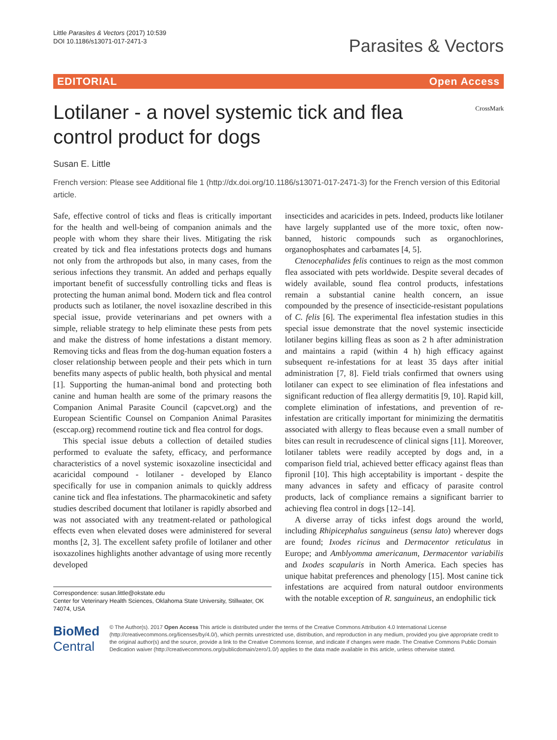Little Parasites & Vectors (2017) 10:539
DOI 10.1186/s13071-017-2471-3
Parasites & Vectors
EDITORIAL Open Access
Lotilaner - a novel systemic tick and flea
control product for dogs
CrossMark
Susan E. Little
French version: Please see Additional file 1 (http://dx.doi.org/10.1186/s13071-017-2471-3) for the French version of this Editorial article.
Safe, effective control of ticks and fleas is critically important for the health and well-being of companion animals and the people with whom they share their lives. Mitigating the risk created by tick and flea infestations protects dogs and humans not only from the arthropods but also, in many cases, from the serious infections they transmit. An added and perhaps equally important benefit of successfully controlling ticks and fleas is protecting the human animal bond. Modern tick and flea control products such as lotilaner, the novel isoxazline described in this special issue, provide veterinarians and pet owners with a simple, reliable strategy to help eliminate these pests from pets and make the distress of home infestations a distant memory. Removing ticks and fleas from the dog-human equation fosters a closer relationship between people and their pets which in turn benefits many aspects of public health, both physical and mental [1]. Supporting the human-animal bond and protecting both canine and human health are some of the primary reasons the Companion Animal Parasite Council (capcvet.org) and the European Scientific Counsel on Companion Animal Parasites (esccap.org) recommend routine tick and flea control for dogs.
This special issue debuts a collection of detailed studies performed to evaluate the safety, efficacy, and performance characteristics of a novel systemic isoxazoline insecticidal and acaricidal compound - lotilaner - developed by Elanco specifically for use in companion animals to quickly address canine tick and flea infestations. The pharmacokinetic and safety studies described document that lotilaner is rapidly absorbed and was not associated with any treatment-related or pathological effects even when elevated doses were administered for several months [2, 3]. The excellent safety profile of lotilaner and other isoxazolines highlights another advantage of using more recently developed
Correspondence: susan.little@okstate.edu
Center for Veterinary Health Sciences, Oklahoma State University, Stillwater, OK 74074, USA
insecticides and acaricides in pets. Indeed, products like lotilaner have largely supplanted use of the more toxic, often now-banned, historic compounds such as organochlorines, organophosphates and carbamates [4, 5].
Ctenocephalides felis continues to reign as the most common flea associated with pets worldwide. Despite several decades of widely available, sound flea control products, infestations remain a substantial canine health concern, an issue compounded by the presence of insecticide-resistant populations of C. felis [6]. The experimental flea infestation studies in this special issue demonstrate that the novel systemic insecticide lotilaner begins killing fleas as soon as 2 h after administration and maintains a rapid (within 4 h) high efficacy against subsequent re-infestations for at least 35 days after initial administration [7, 8]. Field trials confirmed that owners using lotilaner can expect to see elimination of flea infestations and significant reduction of flea allergy dermatitis [9, 10]. Rapid kill, complete elimination of infestations, and prevention of re-infestation are critically important for minimizing the dermatitis associated with allergy to fleas because even a small number of bites can result in recrudescence of clinical signs [11]. Moreover, lotilaner tablets were readily accepted by dogs and, in a comparison field trial, achieved better efficacy against fleas than fipronil [10]. This high acceptability is important - despite the many advances in safety and efficacy of parasite control products, lack of compliance remains a significant barrier to achieving flea control in dogs [12–14].
A diverse array of ticks infest dogs around the world, including Rhipicephalus sanguineus (sensu lato) wherever dogs are found; Ixodes ricinus and Dermacentor reticulatus in Europe; and Amblyomma americanum, Dermacentor variabilis and Ixodes scapularis in North America. Each species has unique habitat preferences and phenology [15]. Most canine tick infestations are acquired from natural outdoor environments with the notable exception of R. sanguineus, an endophilic tick
BioMed Central
© The Author(s). 2017 Open Access This article is distributed under the terms of the Creative Commons Attribution 4.0 International License (http://creativecommons.org/licenses/by/4.0/), which permits unrestricted use, distribution, and reproduction in any medium, provided you give appropriate credit to the original author(s) and the source, provide a link to the Creative Commons license, and indicate if changes were made. The Creative Commons Public Domain Dedication waiver (http://creativecommons.org/publicdomain/zero/1.0/) applies to the data made available in this article, unless otherwise stated.